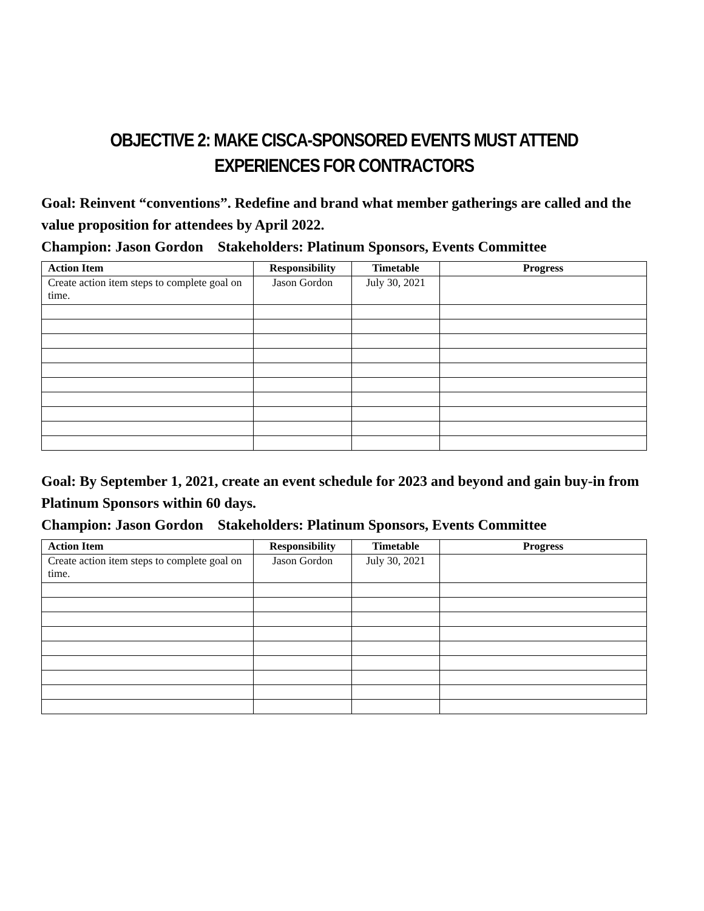OBJECTIVE 2: MAKE CISCA-SPONSORED EVENTS MUST ATTEND EXPERIENCES FOR CONTRACTORS
Goal: Reinvent “conventions”. Redefine and brand what member gatherings are called and the value proposition for attendees by April 2022.
Champion: Jason Gordon Stakeholders: Platinum Sponsors, Events Committee
| Action Item | Responsibility | Timetable | Progress |
| --- | --- | --- | --- |
| Create action item steps to complete goal on time. | Jason Gordon | July 30, 2021 | |
Goal: By September 1, 2021, create an event schedule for 2023 and beyond and gain buy-in from Platinum Sponsors within 60 days.
Champion: Jason Gordon Stakeholders: Platinum Sponsors, Events Committee
| Action Item | Responsibility | Timetable | Progress |
| --- | --- | --- | --- |
| Create action item steps to complete goal on time. | Jason Gordon | July 30, 2021 | |